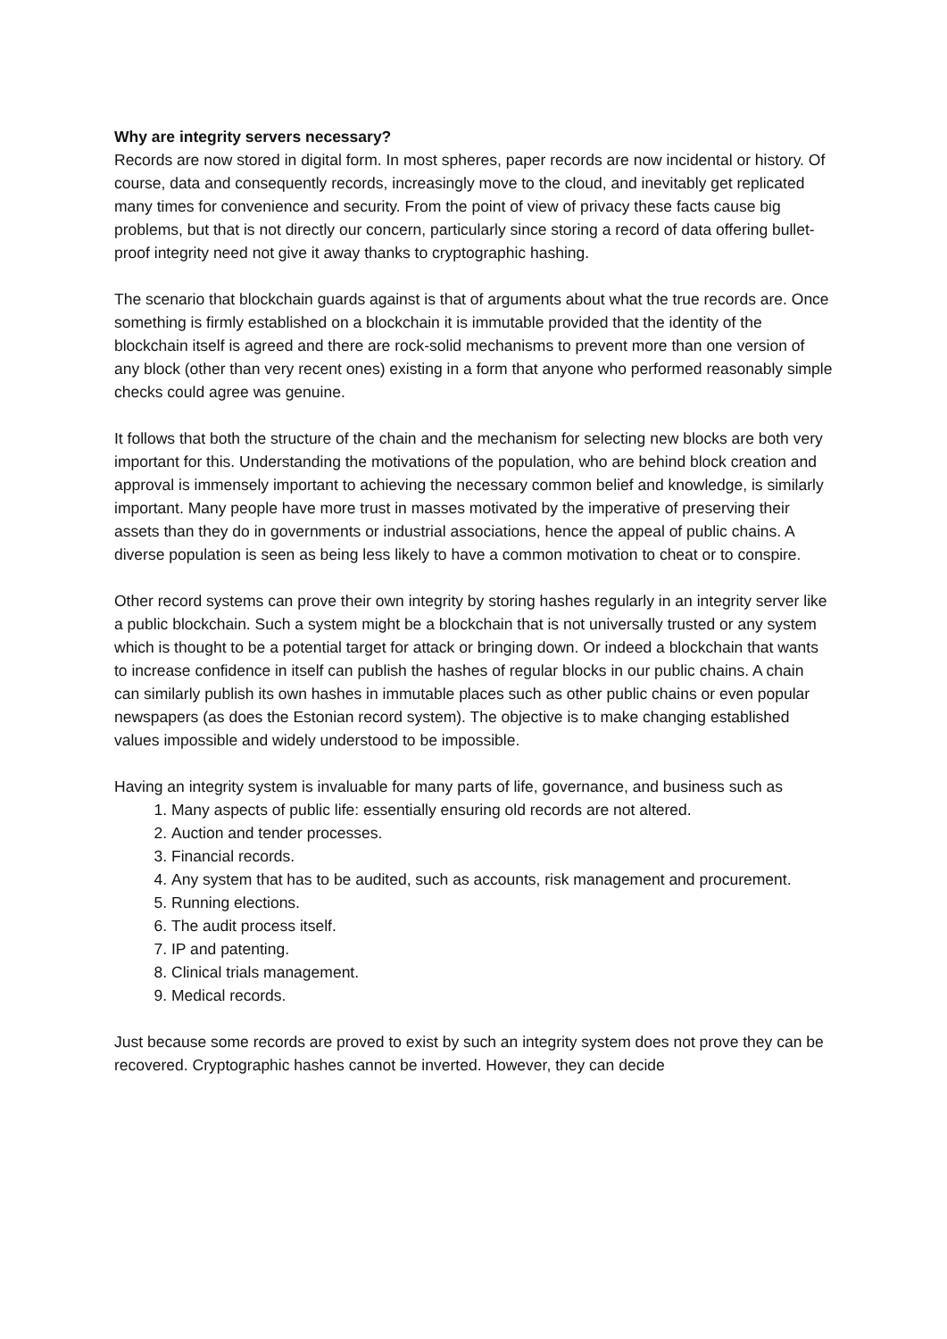Why are integrity servers necessary?
Records are now stored in digital form. In most spheres, paper records are now incidental or history. Of course, data and consequently records, increasingly move to the cloud, and inevitably get replicated many times for convenience and security. From the point of view of privacy these facts cause big problems, but that is not directly our concern, particularly since storing a record of data offering bullet-proof integrity need not give it away thanks to cryptographic hashing.
The scenario that blockchain guards against is that of arguments about what the true records are. Once something is firmly established on a blockchain it is immutable provided that the identity of the blockchain itself is agreed and there are rock-solid mechanisms to prevent more than one version of any block (other than very recent ones) existing in a form that anyone who performed reasonably simple checks could agree was genuine.
It follows that both the structure of the chain and the mechanism for selecting new blocks are both very important for this. Understanding the motivations of the population, who are behind block creation and approval is immensely important to achieving the necessary common belief and knowledge, is similarly important. Many people have more trust in masses motivated by the imperative of preserving their assets than they do in governments or industrial associations, hence the appeal of public chains. A diverse population is seen as being less likely to have a common motivation to cheat or to conspire.
Other record systems can prove their own integrity by storing hashes regularly in an integrity server like a public blockchain. Such a system might be a blockchain that is not universally trusted or any system which is thought to be a potential target for attack or bringing down. Or indeed a blockchain that wants to increase confidence in itself can publish the hashes of regular blocks in our public chains. A chain can similarly publish its own hashes in immutable places such as other public chains or even popular newspapers (as does the Estonian record system). The objective is to make changing established values impossible and widely understood to be impossible.
Having an integrity system is invaluable for many parts of life, governance, and business such as
1. Many aspects of public life: essentially ensuring old records are not altered.
2. Auction and tender processes.
3. Financial records.
4. Any system that has to be audited, such as accounts, risk management and procurement.
5. Running elections.
6. The audit process itself.
7. IP and patenting.
8. Clinical trials management.
9. Medical records.
Just because some records are proved to exist by such an integrity system does not prove they can be recovered. Cryptographic hashes cannot be inverted. However, they can decide